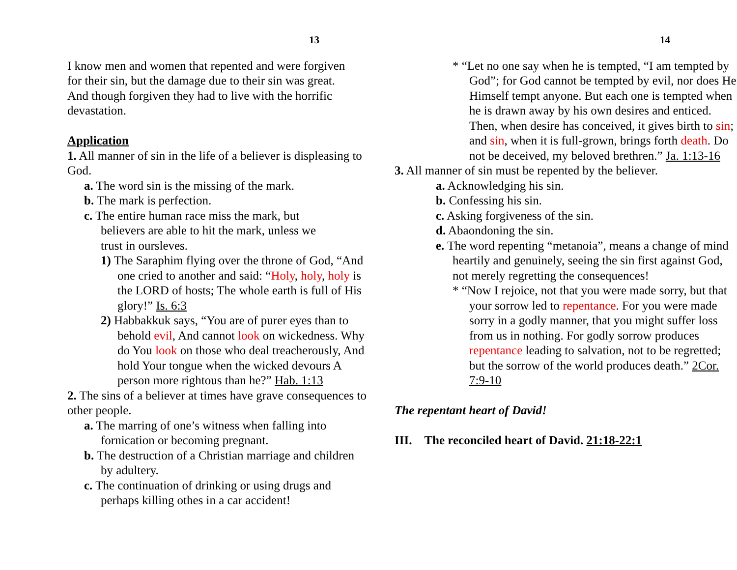13
I know men and women that repented and were forgiven for their sin, but the damage due to their sin was great. And though forgiven they had to live with the horrific devastation.
Application
1. All manner of sin in the life of a believer is displeasing to God.
a. The word sin is the missing of the mark.
b. The mark is perfection.
c. The entire human race miss the mark, but believers are able to hit the mark, unless we trust in oursleves.
1) The Saraphim flying over the throne of God, “And one cried to another and said: “Holy, holy, holy is the LORD of hosts; The whole earth is full of His glory!” Is. 6:3
2) Habbakkuk says, “You are of purer eyes than to behold evil, And cannot look on wickedness. Why do You look on those who deal treacherously, And hold Your tongue when the wicked devours A person more rightous than he?” Hab. 1:13
2. The sins of a believer at times have grave consequences to other people.
a. The marring of one’s witness when falling into fornication or becoming pregnant.
b. The destruction of a Christian marriage and children by adultery.
c. The continuation of drinking or using drugs and perhaps killing othes in a car accident!
14
* “Let no one say when he is tempted, “I am tempted by God”; for God cannot be tempted by evil, nor does He Himself tempt anyone. But each one is tempted when he is drawn away by his own desires and enticed. Then, when desire has conceived, it gives birth to sin; and sin, when it is full-grown, brings forth death. Do not be deceived, my beloved brethren.” Ja. 1:13-16
3. All manner of sin must be repented by the believer.
a. Acknowledging his sin.
b. Confessing his sin.
c. Asking forgiveness of the sin.
d. Abaondoning the sin.
e. The word repenting “metanoia”, means a change of mind heartily and genuinely, seeing the sin first against God, not merely regretting the consequences!
* “Now I rejoice, not that you were made sorry, but that your sorrow led to repentance. For you were made sorry in a godly manner, that you might suffer loss from us in nothing. For godly sorrow produces repentance leading to salvation, not to be regretted; but the sorrow of the world produces death.” 2Cor. 7:9-10
The repentant heart of David!
III. The reconciled heart of David. 21:18-22:1